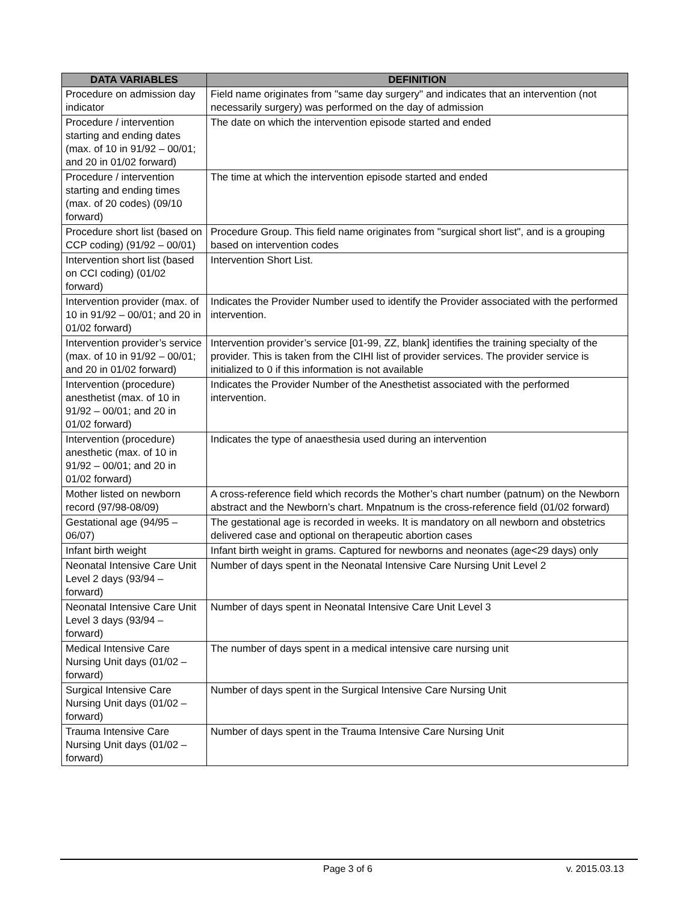| DATA VARIABLES | DEFINITION |
| --- | --- |
| Procedure on admission day indicator | Field name originates from "same day surgery" and indicates that an intervention (not necessarily surgery) was performed on the day of admission |
| Procedure / intervention starting and ending dates (max. of 10 in 91/92 – 00/01; and 20 in 01/02 forward) | The date on which the intervention episode started and ended |
| Procedure / intervention starting and ending times (max. of 20 codes) (09/10 forward) | The time at which the intervention episode started and ended |
| Procedure short list (based on CCP coding) (91/92 – 00/01) | Procedure Group. This field name originates from "surgical short list", and is a grouping based on intervention codes |
| Intervention short list (based on CCI coding) (01/02 forward) | Intervention Short List. |
| Intervention provider (max. of 10 in 91/92 – 00/01; and 20 in 01/02 forward) | Indicates the Provider Number used to identify the Provider associated with the performed intervention. |
| Intervention provider’s service (max. of 10 in 91/92 – 00/01; and 20 in 01/02 forward) | Intervention provider’s service [01-99, ZZ, blank] identifies the training specialty of the provider. This is taken from the CIHI list of provider services. The provider service is initialized to 0 if this information is not available |
| Intervention (procedure) anesthetist (max. of 10 in 91/92 – 00/01; and 20 in 01/02 forward) | Indicates the Provider Number of the Anesthetist associated with the performed intervention. |
| Intervention (procedure) anesthetic (max. of 10 in 91/92 – 00/01; and 20 in 01/02 forward) | Indicates the type of anaesthesia used during an intervention |
| Mother listed on newborn record (97/98-08/09) | A cross-reference field which records the Mother’s chart number (patnum) on the Newborn abstract and the Newborn’s chart. Mnpatnum is the cross-reference field (01/02 forward) |
| Gestational age (94/95 – 06/07) | The gestational age is recorded in weeks. It is mandatory on all newborn and obstetrics delivered case and optional on therapeutic abortion cases |
| Infant birth weight | Infant birth weight in grams. Captured for newborns and neonates (age<29 days) only |
| Neonatal Intensive Care Unit Level 2 days (93/94 – forward) | Number of days spent in the Neonatal Intensive Care Nursing Unit Level 2 |
| Neonatal Intensive Care Unit Level 3 days (93/94 – forward) | Number of days spent in Neonatal Intensive Care Unit Level 3 |
| Medical Intensive Care Nursing Unit days (01/02 – forward) | The number of days spent in a medical intensive care nursing unit |
| Surgical Intensive Care Nursing Unit days (01/02 – forward) | Number of days spent in the Surgical Intensive Care Nursing Unit |
| Trauma Intensive Care Nursing Unit days (01/02 – forward) | Number of days spent in the Trauma Intensive Care Nursing Unit |
Page 3 of 6 v. 2015.03.13